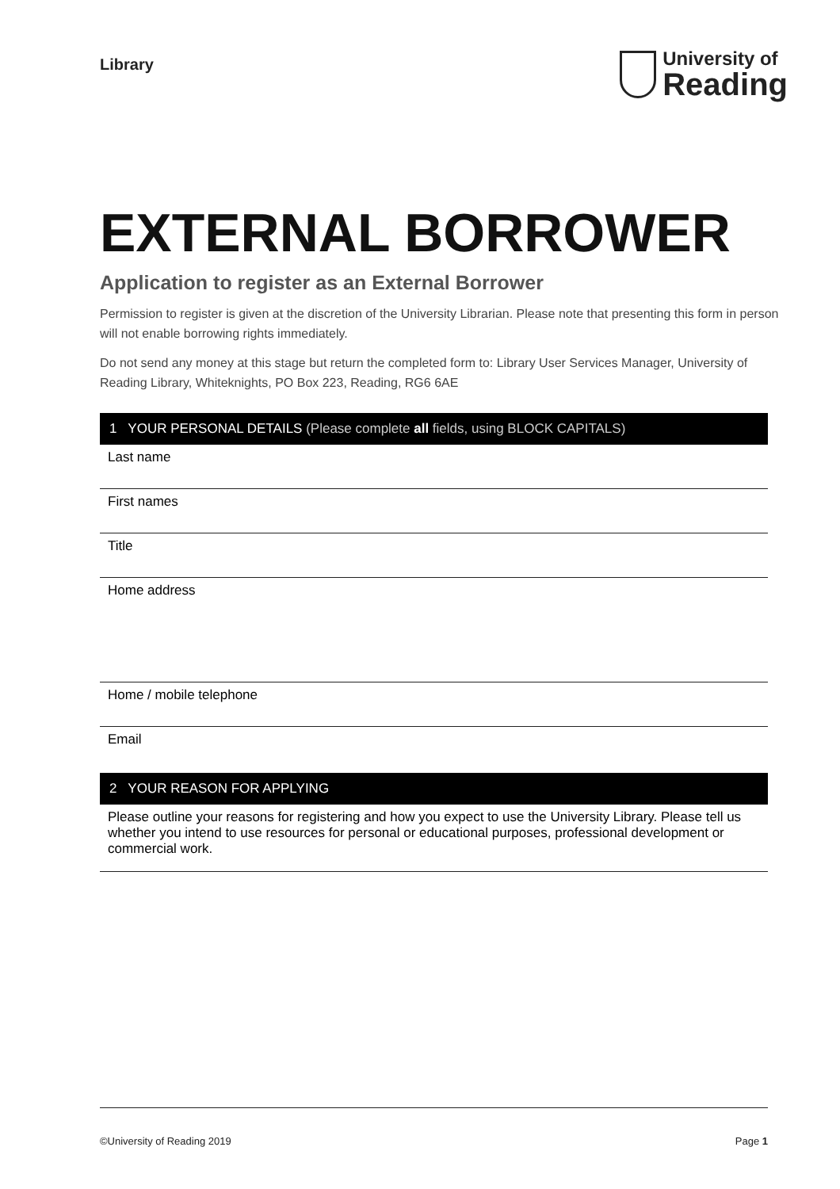Library
University of
Reading
EXTERNAL BORROWER
Application to register as an External Borrower
Permission to register is given at the discretion of the University Librarian. Please note that presenting this form in person will not enable borrowing rights immediately.
Do not send any money at this stage but return the completed form to: Library User Services Manager, University of Reading Library, Whiteknights, PO Box 223, Reading, RG6 6AE
1 YOUR PERSONAL DETAILS (Please complete all fields, using BLOCK CAPITALS)
Last name
First names
Title
Home address
Home / mobile telephone
Email
2 YOUR REASON FOR APPLYING
Please outline your reasons for registering and how you expect to use the University Library. Please tell us whether you intend to use resources for personal or educational purposes, professional development or commercial work.
©University of Reading 2019 Page 1